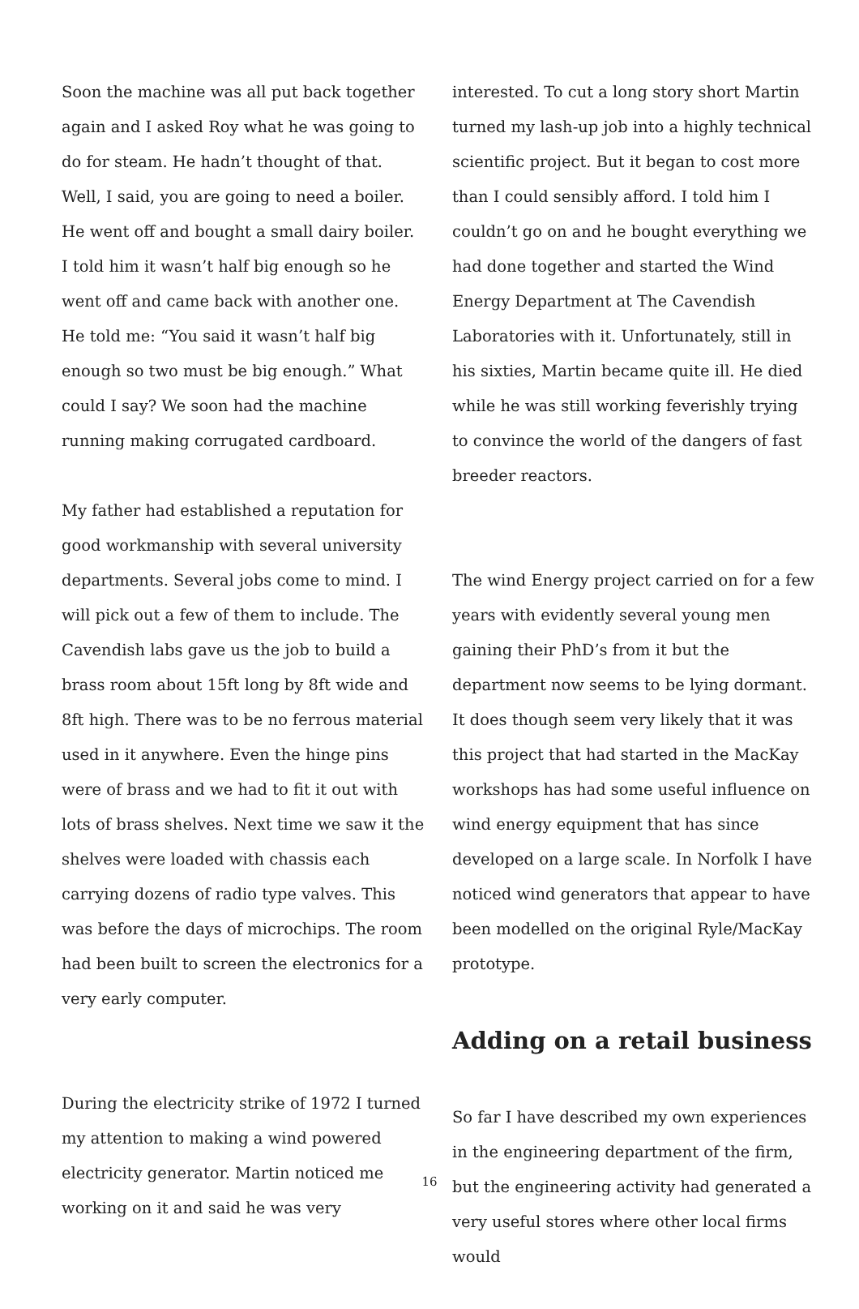Soon the machine was all put back together again and I asked Roy what he was going to do for steam. He hadn’t thought of that. Well, I said, you are going to need a boiler. He went off and bought a small dairy boiler. I told him it wasn’t half big enough so he went off and came back with another one. He told me: “You said it wasn’t half big enough so two must be big enough.” What could I say? We soon had the machine running making corrugated cardboard.
My father had established a reputation for good workmanship with several university departments. Several jobs come to mind. I will pick out a few of them to include. The Cavendish labs gave us the job to build a brass room about 15ft long by 8ft wide and 8ft high. There was to be no ferrous material used in it anywhere. Even the hinge pins were of brass and we had to fit it out with lots of brass shelves. Next time we saw it the shelves were loaded with chassis each carrying dozens of radio type valves. This was before the days of microchips. The room had been built to screen the electronics for a very early computer.
During the electricity strike of 1972 I turned my attention to making a wind powered electricity generator. Martin noticed me working on it and said he was very
interested. To cut a long story short Martin turned my lash-up job into a highly technical scientific project. But it began to cost more than I could sensibly afford. I told him I couldn’t go on and he bought everything we had done together and started the Wind Energy Department at The Cavendish Laboratories with it. Unfortunately, still in his sixties, Martin became quite ill. He died while he was still working feverishly trying to convince the world of the dangers of fast breeder reactors.
The wind Energy project carried on for a few years with evidently several young men gaining their PhD’s from it but the department now seems to be lying dormant. It does though seem very likely that it was this project that had started in the MacKay workshops has had some useful influence on wind energy equipment that has since developed on a large scale. In Norfolk I have noticed wind generators that appear to have been modelled on the original Ryle/MacKay prototype.
Adding on a retail business
So far I have described my own experiences in the engineering department of the firm, but the engineering activity had generated a very useful stores where other local firms would
16